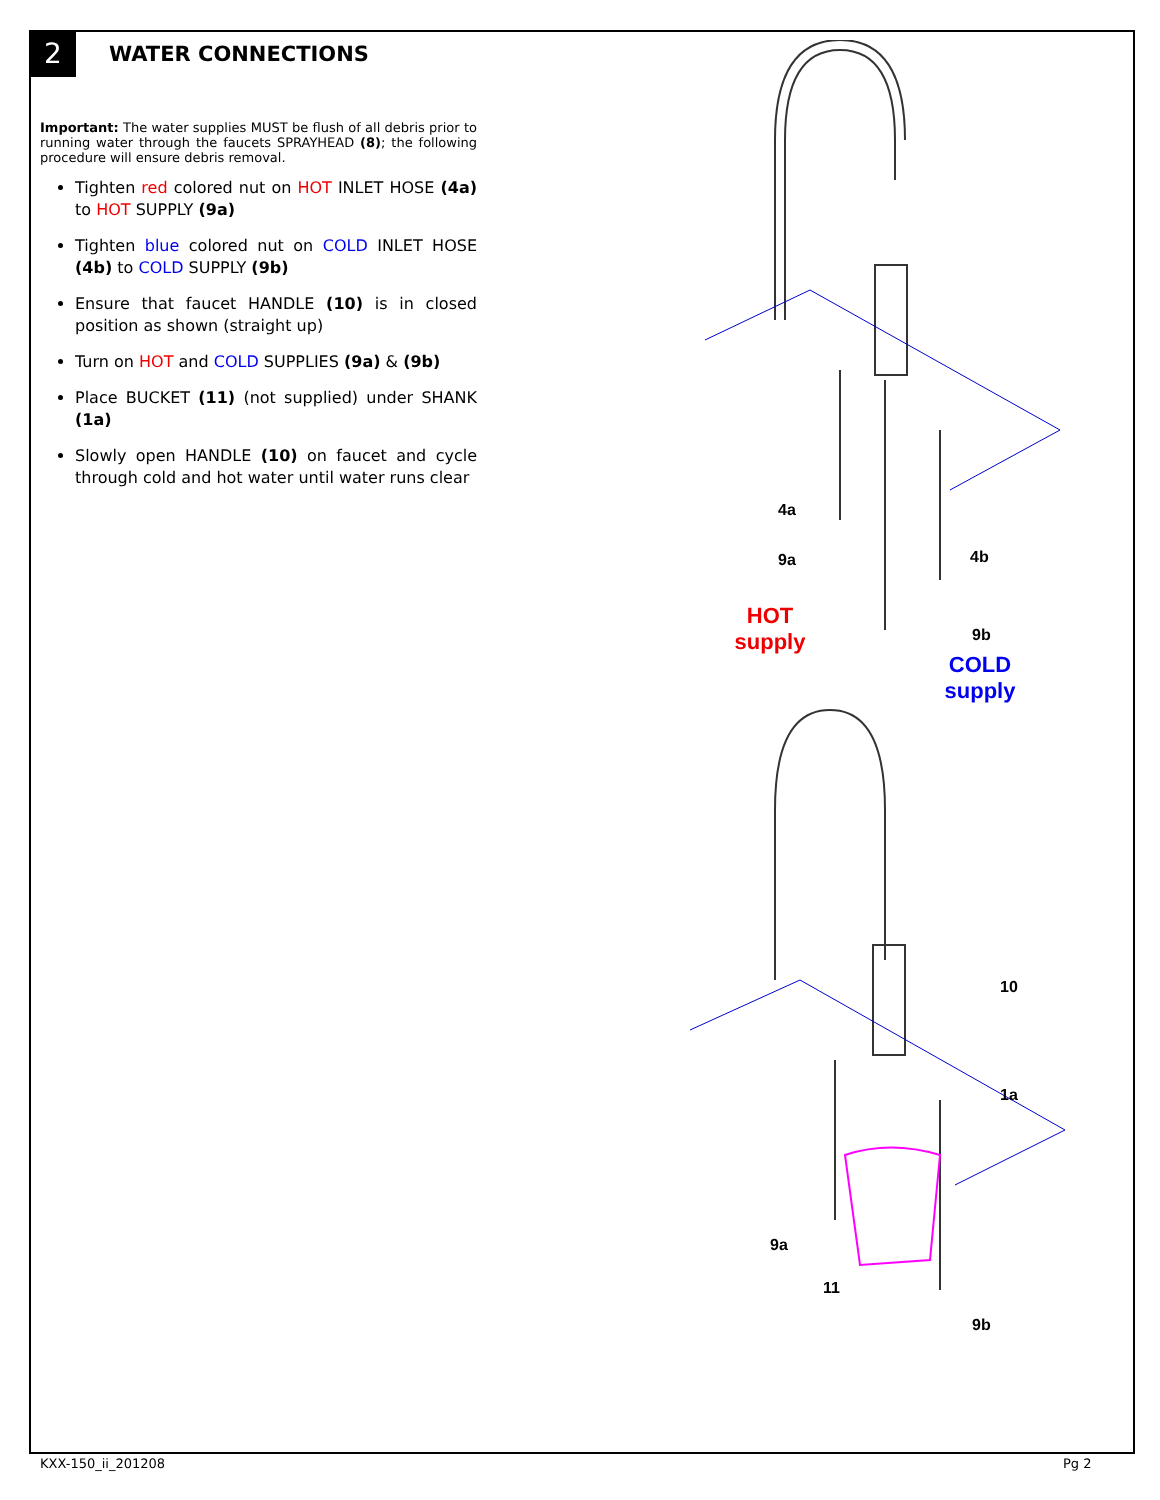2
WATER CONNECTIONS
Important: The water supplies MUST be flush of all debris prior to running water through the faucets SPRAYHEAD (8); the following procedure will ensure debris removal.
Tighten red colored nut on HOT INLET HOSE (4a) to HOT SUPPLY (9a)
Tighten blue colored nut on COLD INLET HOSE (4b) to COLD SUPPLY (9b)
Ensure that faucet HANDLE (10) is in closed position as shown (straight up)
Turn on HOT and COLD SUPPLIES (9a) & (9b)
Place BUCKET (11) (not supplied) under SHANK (1a)
Slowly open HANDLE (10) on faucet and cycle through cold and hot water until water runs clear
4a
9a
4b
9b
10
1a
9a
11
9b
HOT
supply
COLD
supply
KXX-150_ii_201208 Pg 2